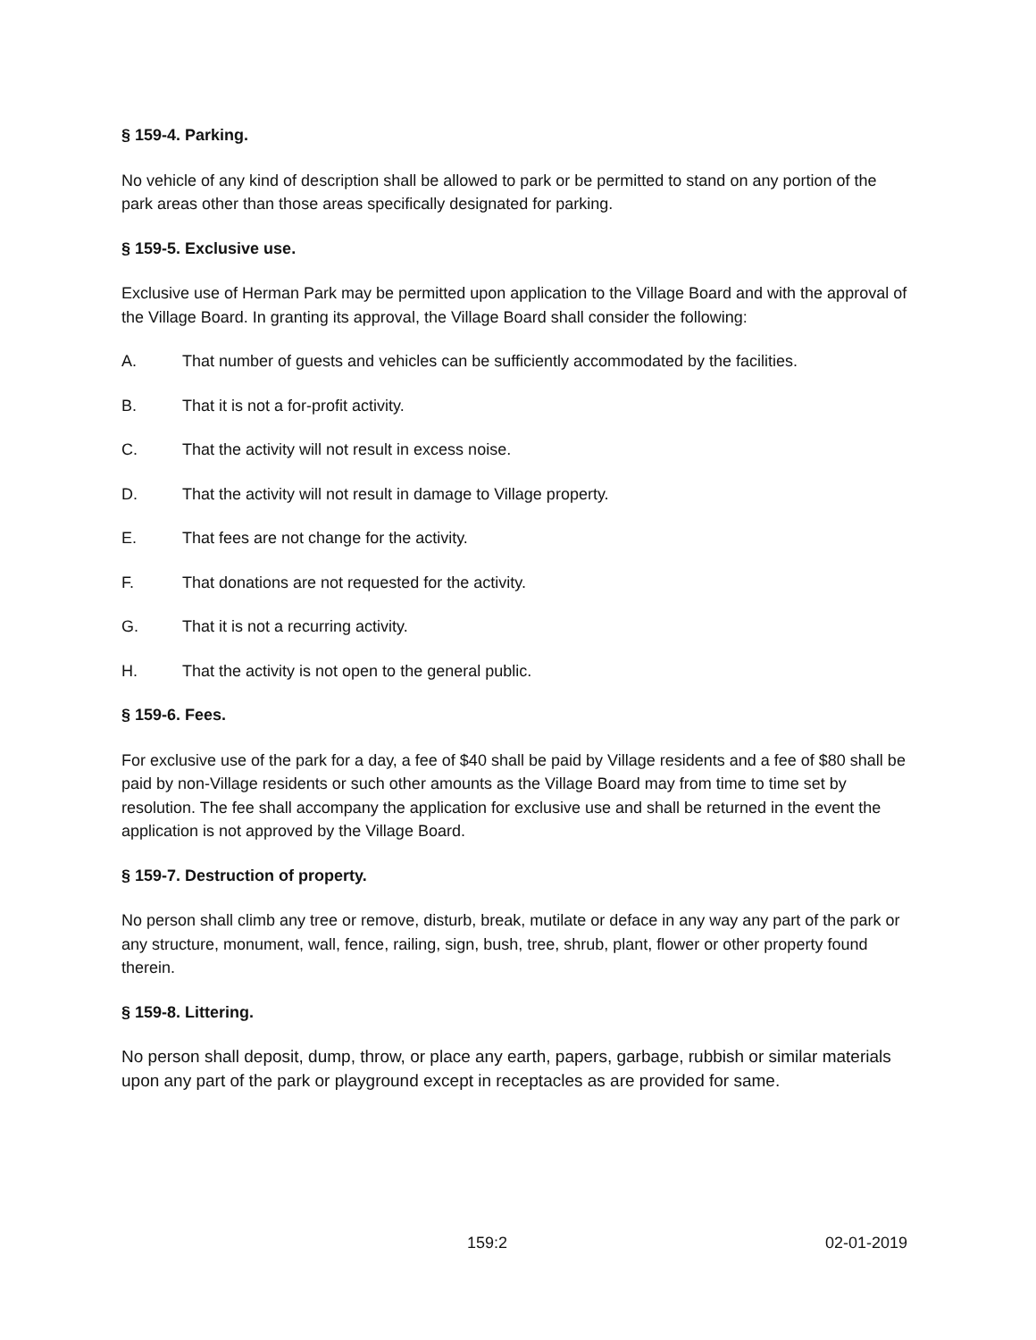§ 159-4. Parking.
No vehicle of any kind of description shall be allowed to park or be permitted to stand on any portion of the park areas other than those areas specifically designated for parking.
§ 159-5. Exclusive use.
Exclusive use of Herman Park may be permitted upon application to the Village Board and with the approval of the Village Board. In granting its approval, the Village Board shall consider the following:
A. That number of guests and vehicles can be sufficiently accommodated by the facilities.
B. That it is not a for-profit activity.
C. That the activity will not result in excess noise.
D. That the activity will not result in damage to Village property.
E. That fees are not change for the activity.
F. That donations are not requested for the activity.
G. That it is not a recurring activity.
H. That the activity is not open to the general public.
§ 159-6. Fees.
For exclusive use of the park for a day, a fee of $40 shall be paid by Village residents and a fee of $80 shall be paid by non-Village residents or such other amounts as the Village Board may from time to time set by resolution. The fee shall accompany the application for exclusive use and shall be returned in the event the application is not approved by the Village Board.
§ 159-7. Destruction of property.
No person shall climb any tree or remove, disturb, break, mutilate or deface in any way any part of the park or any structure, monument, wall, fence, railing, sign, bush, tree, shrub, plant, flower or other property found therein.
§ 159-8. Littering.
No person shall deposit, dump, throw, or place any earth, papers, garbage, rubbish or similar materials upon any part of the park or playground except in receptacles as are provided for same.
159:2 02-01-2019